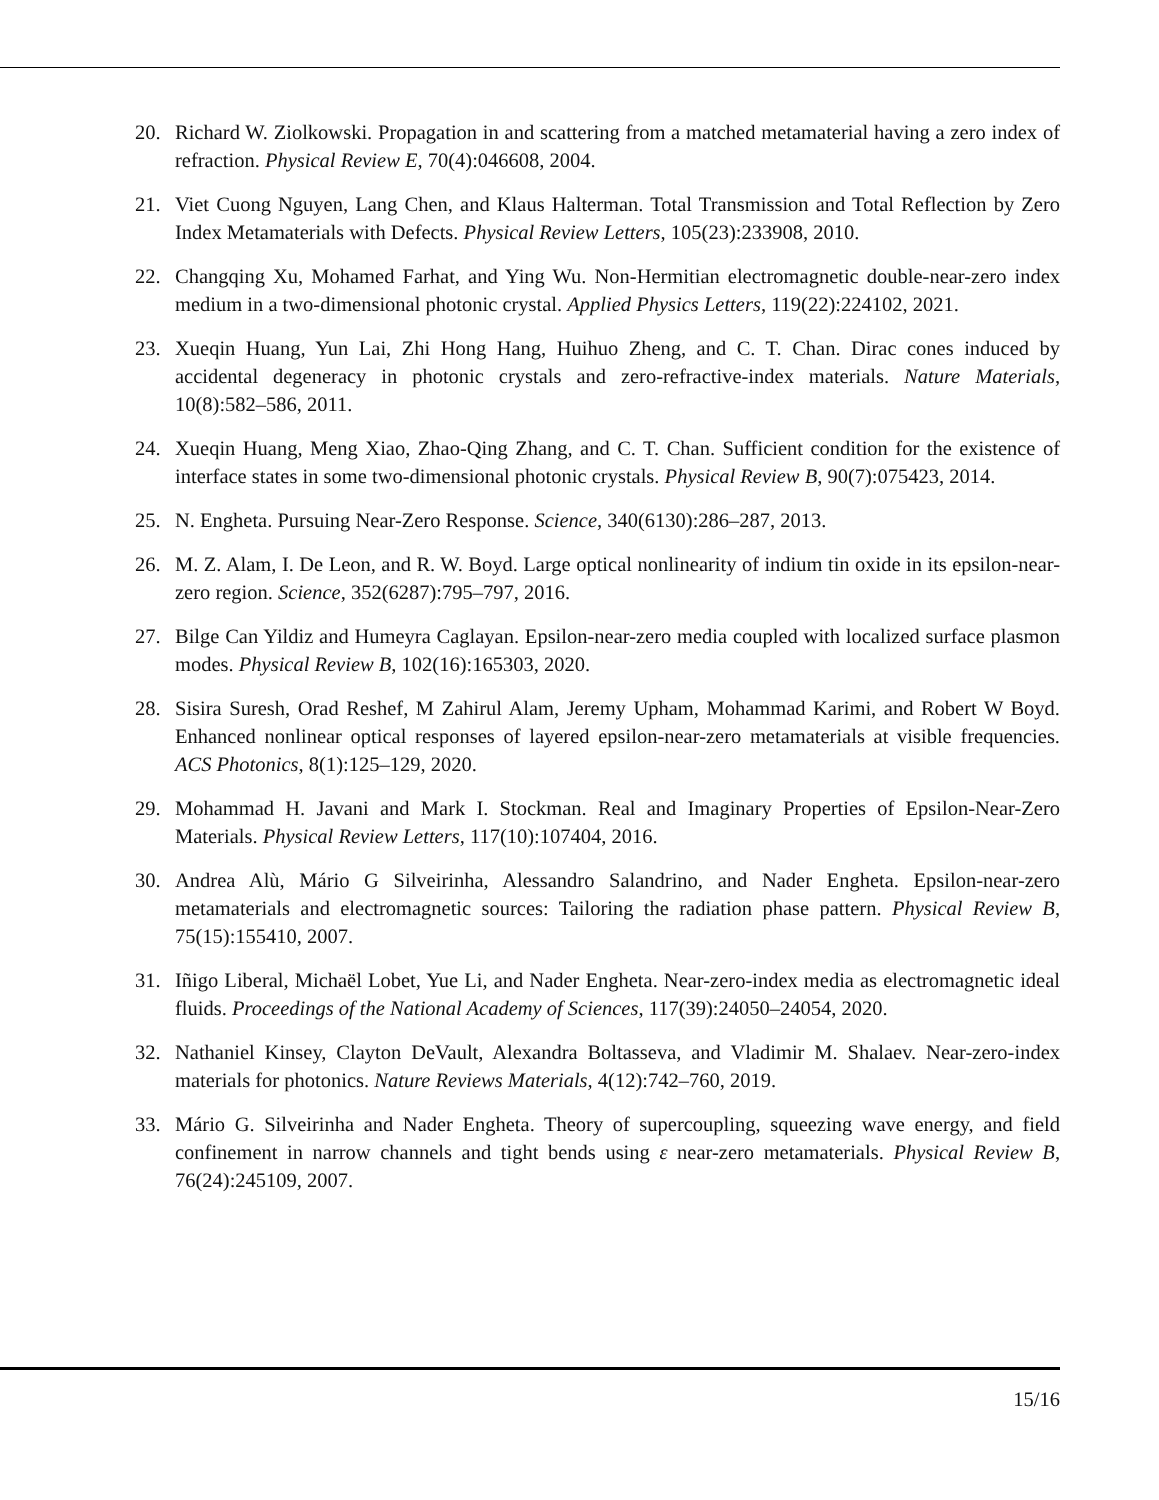20. Richard W. Ziolkowski. Propagation in and scattering from a matched metamaterial having a zero index of refraction. Physical Review E, 70(4):046608, 2004.
21. Viet Cuong Nguyen, Lang Chen, and Klaus Halterman. Total Transmission and Total Reflection by Zero Index Metamaterials with Defects. Physical Review Letters, 105(23):233908, 2010.
22. Changqing Xu, Mohamed Farhat, and Ying Wu. Non-Hermitian electromagnetic double-near-zero index medium in a two-dimensional photonic crystal. Applied Physics Letters, 119(22):224102, 2021.
23. Xueqin Huang, Yun Lai, Zhi Hong Hang, Huihuo Zheng, and C. T. Chan. Dirac cones induced by accidental degeneracy in photonic crystals and zero-refractive-index materials. Nature Materials, 10(8):582–586, 2011.
24. Xueqin Huang, Meng Xiao, Zhao-Qing Zhang, and C. T. Chan. Sufficient condition for the existence of interface states in some two-dimensional photonic crystals. Physical Review B, 90(7):075423, 2014.
25. N. Engheta. Pursuing Near-Zero Response. Science, 340(6130):286–287, 2013.
26. M. Z. Alam, I. De Leon, and R. W. Boyd. Large optical nonlinearity of indium tin oxide in its epsilon-near-zero region. Science, 352(6287):795–797, 2016.
27. Bilge Can Yildiz and Humeyra Caglayan. Epsilon-near-zero media coupled with localized surface plasmon modes. Physical Review B, 102(16):165303, 2020.
28. Sisira Suresh, Orad Reshef, M Zahirul Alam, Jeremy Upham, Mohammad Karimi, and Robert W Boyd. Enhanced nonlinear optical responses of layered epsilon-near-zero metamaterials at visible frequencies. ACS Photonics, 8(1):125–129, 2020.
29. Mohammad H. Javani and Mark I. Stockman. Real and Imaginary Properties of Epsilon-Near-Zero Materials. Physical Review Letters, 117(10):107404, 2016.
30. Andrea Alù, Mário G Silveirinha, Alessandro Salandrino, and Nader Engheta. Epsilon-near-zero metamaterials and electromagnetic sources: Tailoring the radiation phase pattern. Physical Review B, 75(15):155410, 2007.
31. Iñigo Liberal, Michaël Lobet, Yue Li, and Nader Engheta. Near-zero-index media as electromagnetic ideal fluids. Proceedings of the National Academy of Sciences, 117(39):24050–24054, 2020.
32. Nathaniel Kinsey, Clayton DeVault, Alexandra Boltasseva, and Vladimir M. Shalaev. Near-zero-index materials for photonics. Nature Reviews Materials, 4(12):742–760, 2019.
33. Mário G. Silveirinha and Nader Engheta. Theory of supercoupling, squeezing wave energy, and field confinement in narrow channels and tight bends using ε near-zero metamaterials. Physical Review B, 76(24):245109, 2007.
15/16